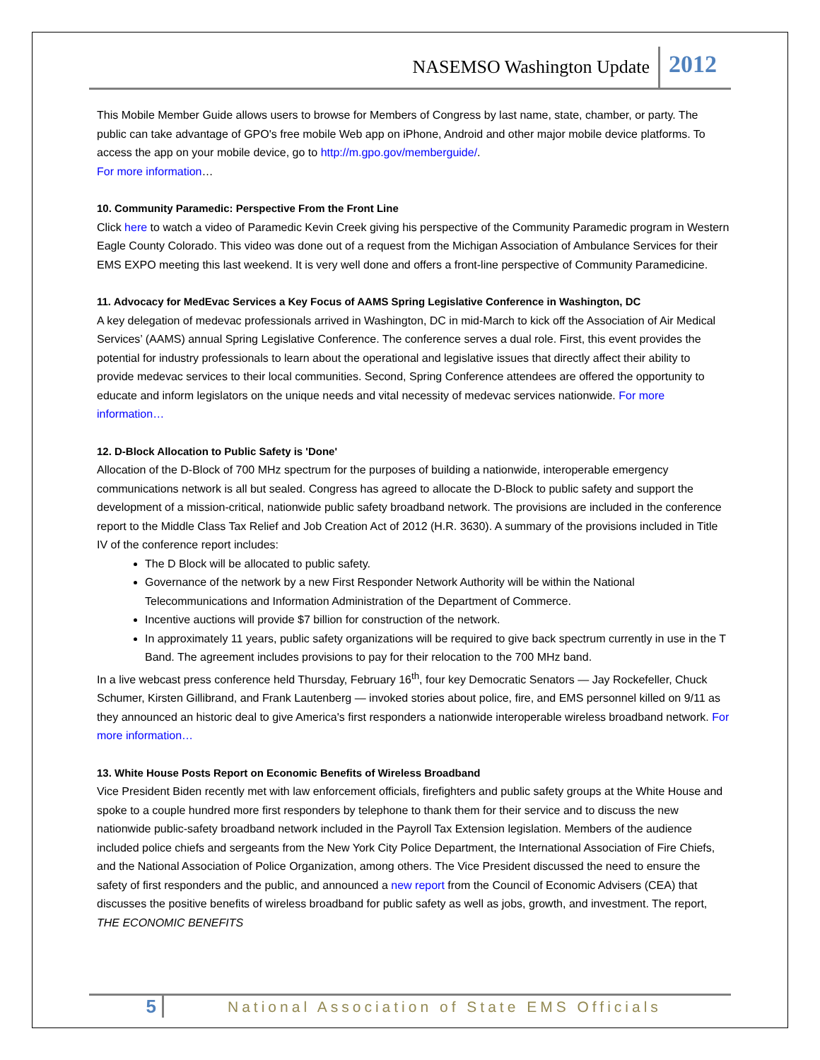NASEMSO Washington Update 2012
This Mobile Member Guide allows users to browse for Members of Congress by last name, state, chamber, or party. The public can take advantage of GPO's free mobile Web app on iPhone, Android and other major mobile device platforms. To access the app on your mobile device, go to http://m.gpo.gov/memberguide/.
For more information…
10. Community Paramedic: Perspective From the Front Line
Click here to watch a video of Paramedic Kevin Creek giving his perspective of the Community Paramedic program in Western Eagle County Colorado. This video was done out of a request from the Michigan Association of Ambulance Services for their EMS EXPO meeting this last weekend. It is very well done and offers a front-line perspective of Community Paramedicine.
11. Advocacy for MedEvac Services a Key Focus of AAMS Spring Legislative Conference in Washington, DC
A key delegation of medevac professionals arrived in Washington, DC in mid-March to kick off the Association of Air Medical Services’ (AAMS) annual Spring Legislative Conference. The conference serves a dual role. First, this event provides the potential for industry professionals to learn about the operational and legislative issues that directly affect their ability to provide medevac services to their local communities. Second, Spring Conference attendees are offered the opportunity to educate and inform legislators on the unique needs and vital necessity of medevac services nationwide. For more information…
12. D-Block Allocation to Public Safety is 'Done'
Allocation of the D-Block of 700 MHz spectrum for the purposes of building a nationwide, interoperable emergency communications network is all but sealed. Congress has agreed to allocate the D-Block to public safety and support the development of a mission-critical, nationwide public safety broadband network. The provisions are included in the conference report to the Middle Class Tax Relief and Job Creation Act of 2012 (H.R. 3630). A summary of the provisions included in Title IV of the conference report includes:
The D Block will be allocated to public safety.
Governance of the network by a new First Responder Network Authority will be within the National Telecommunications and Information Administration of the Department of Commerce.
Incentive auctions will provide $7 billion for construction of the network.
In approximately 11 years, public safety organizations will be required to give back spectrum currently in use in the T Band. The agreement includes provisions to pay for their relocation to the 700 MHz band.
In a live webcast press conference held Thursday, February 16<sup>th</sup>, four key Democratic Senators — Jay Rockefeller, Chuck Schumer, Kirsten Gillibrand, and Frank Lautenberg — invoked stories about police, fire, and EMS personnel killed on 9/11 as they announced an historic deal to give America's first responders a nationwide interoperable wireless broadband network. For more information…
13. White House Posts Report on Economic Benefits of Wireless Broadband
Vice President Biden recently met with law enforcement officials, firefighters and public safety groups at the White House and spoke to a couple hundred more first responders by telephone to thank them for their service and to discuss the new nationwide public-safety broadband network included in the Payroll Tax Extension legislation. Members of the audience included police chiefs and sergeants from the New York City Police Department, the International Association of Fire Chiefs, and the National Association of Police Organization, among others. The Vice President discussed the need to ensure the safety of first responders and the public, and announced a new report from the Council of Economic Advisers (CEA) that discusses the positive benefits of wireless broadband for public safety as well as jobs, growth, and investment. The report, THE ECONOMIC BENEFITS
5 National Association of State EMS Officials